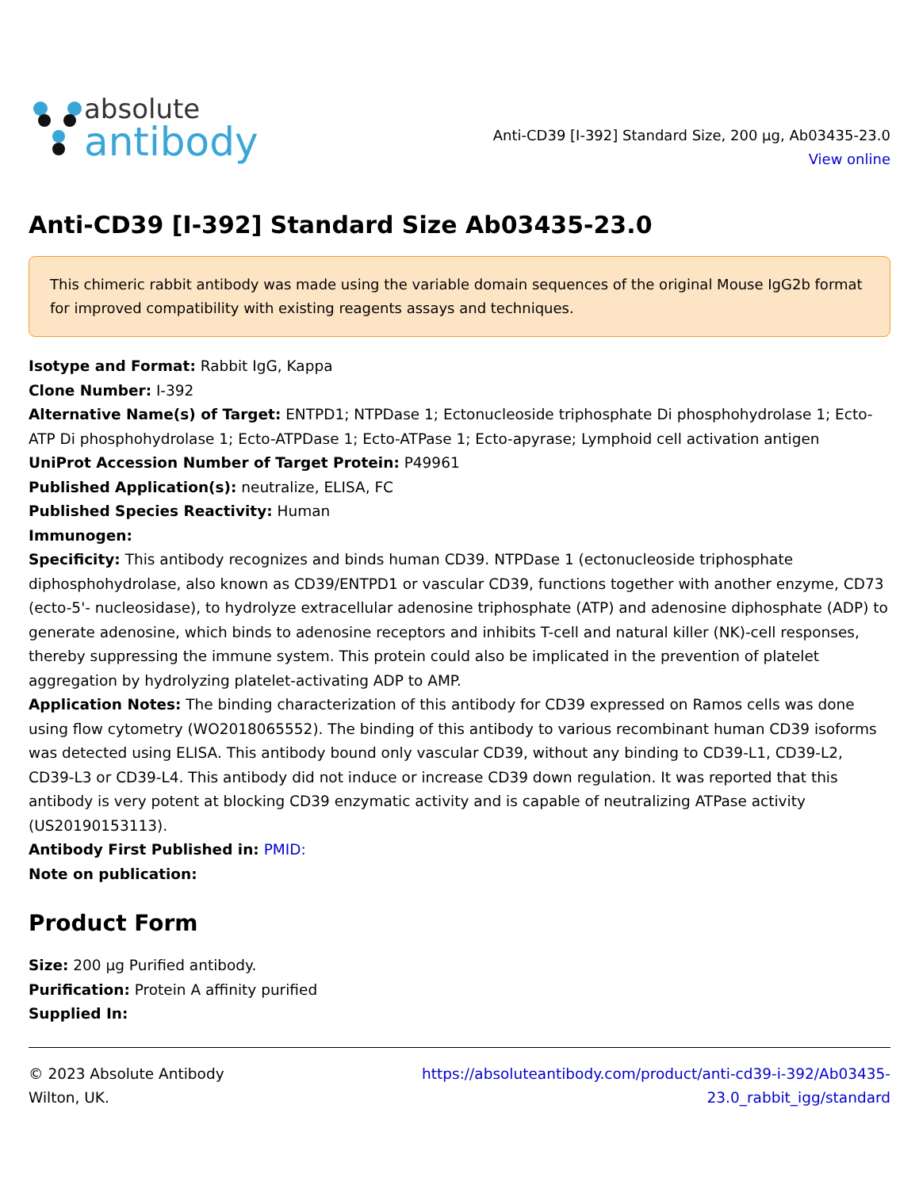absolute
antibody
Anti-CD39 [I-392] Standard Size, 200 µg, Ab03435-23.0
View online
Anti-CD39 [I-392] Standard Size Ab03435-23.0
This chimeric rabbit antibody was made using the variable domain sequences of the original Mouse IgG2b format for improved compatibility with existing reagents assays and techniques.
Isotype and Format: Rabbit IgG, Kappa
Clone Number: I-392
Alternative Name(s) of Target: ENTPD1; NTPDase 1; Ectonucleoside triphosphate Di phosphohydrolase 1; Ecto-ATP Di phosphohydrolase 1; Ecto-ATPDase 1; Ecto-ATPase 1; Ecto-apyrase; Lymphoid cell activation antigen
UniProt Accession Number of Target Protein: P49961
Published Application(s): neutralize, ELISA, FC
Published Species Reactivity: Human
Immunogen:
Specificity: This antibody recognizes and binds human CD39. NTPDase 1 (ectonucleoside triphosphate diphosphohydrolase, also known as CD39/ENTPD1 or vascular CD39, functions together with another enzyme, CD73 (ecto-5'- nucleosidase), to hydrolyze extracellular adenosine triphosphate (ATP) and adenosine diphosphate (ADP) to generate adenosine, which binds to adenosine receptors and inhibits T-cell and natural killer (NK)-cell responses, thereby suppressing the immune system. This protein could also be implicated in the prevention of platelet aggregation by hydrolyzing platelet-activating ADP to AMP.
Application Notes: The binding characterization of this antibody for CD39 expressed on Ramos cells was done using flow cytometry (WO2018065552). The binding of this antibody to various recombinant human CD39 isoforms was detected using ELISA. This antibody bound only vascular CD39, without any binding to CD39-L1, CD39-L2, CD39-L3 or CD39-L4. This antibody did not induce or increase CD39 down regulation. It was reported that this antibody is very potent at blocking CD39 enzymatic activity and is capable of neutralizing ATPase activity (US20190153113).
Antibody First Published in: PMID:
Note on publication:
Product Form
Size: 200 µg Purified antibody.
Purification: Protein A affinity purified
Supplied In:
© 2023 Absolute Antibody
Wilton, UK.
https://absoluteantibody.com/product/anti-cd39-i-392/Ab03435-
23.0_rabbit_igg/standard